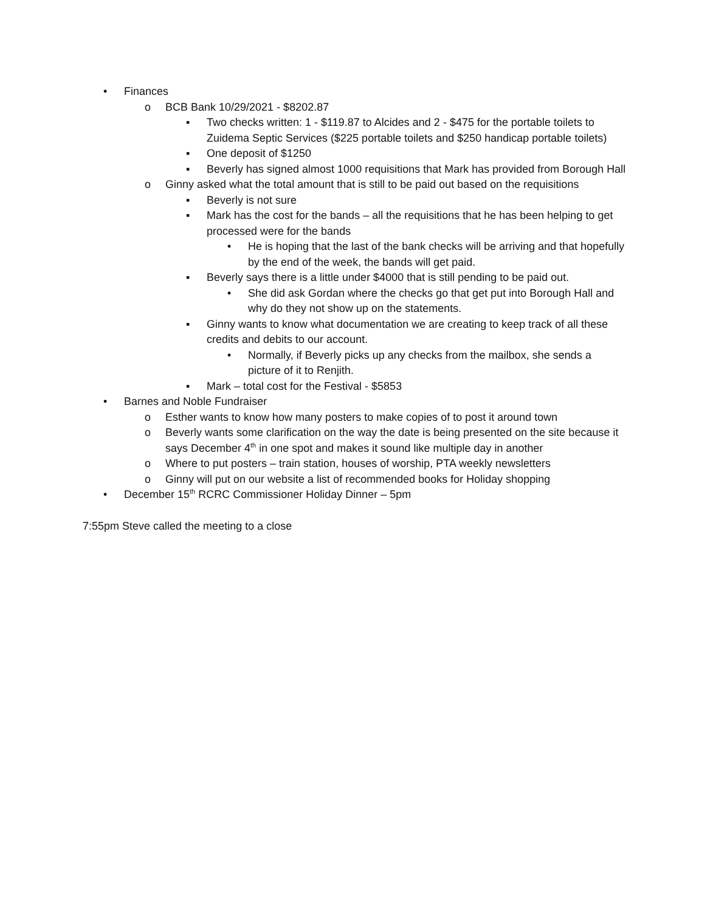• Finances
o BCB Bank 10/29/2021 - $8202.87
▪ Two checks written: 1 - $119.87 to Alcides and 2 - $475 for the portable toilets to Zuidema Septic Services ($225 portable toilets and $250 handicap portable toilets)
▪ One deposit of $1250
▪ Beverly has signed almost 1000 requisitions that Mark has provided from Borough Hall
o Ginny asked what the total amount that is still to be paid out based on the requisitions
▪ Beverly is not sure
▪ Mark has the cost for the bands – all the requisitions that he has been helping to get processed were for the bands
• He is hoping that the last of the bank checks will be arriving and that hopefully by the end of the week, the bands will get paid.
▪ Beverly says there is a little under $4000 that is still pending to be paid out.
• She did ask Gordan where the checks go that get put into Borough Hall and why do they not show up on the statements.
▪ Ginny wants to know what documentation we are creating to keep track of all these credits and debits to our account.
• Normally, if Beverly picks up any checks from the mailbox, she sends a picture of it to Renjith.
▪ Mark – total cost for the Festival - $5853
• Barnes and Noble Fundraiser
o Esther wants to know how many posters to make copies of to post it around town
o Beverly wants some clarification on the way the date is being presented on the site because it says December 4<sup>th</sup> in one spot and makes it sound like multiple day in another
o Where to put posters – train station, houses of worship, PTA weekly newsletters
o Ginny will put on our website a list of recommended books for Holiday shopping
• December 15<sup>th</sup> RCRC Commissioner Holiday Dinner – 5pm
7:55pm Steve called the meeting to a close